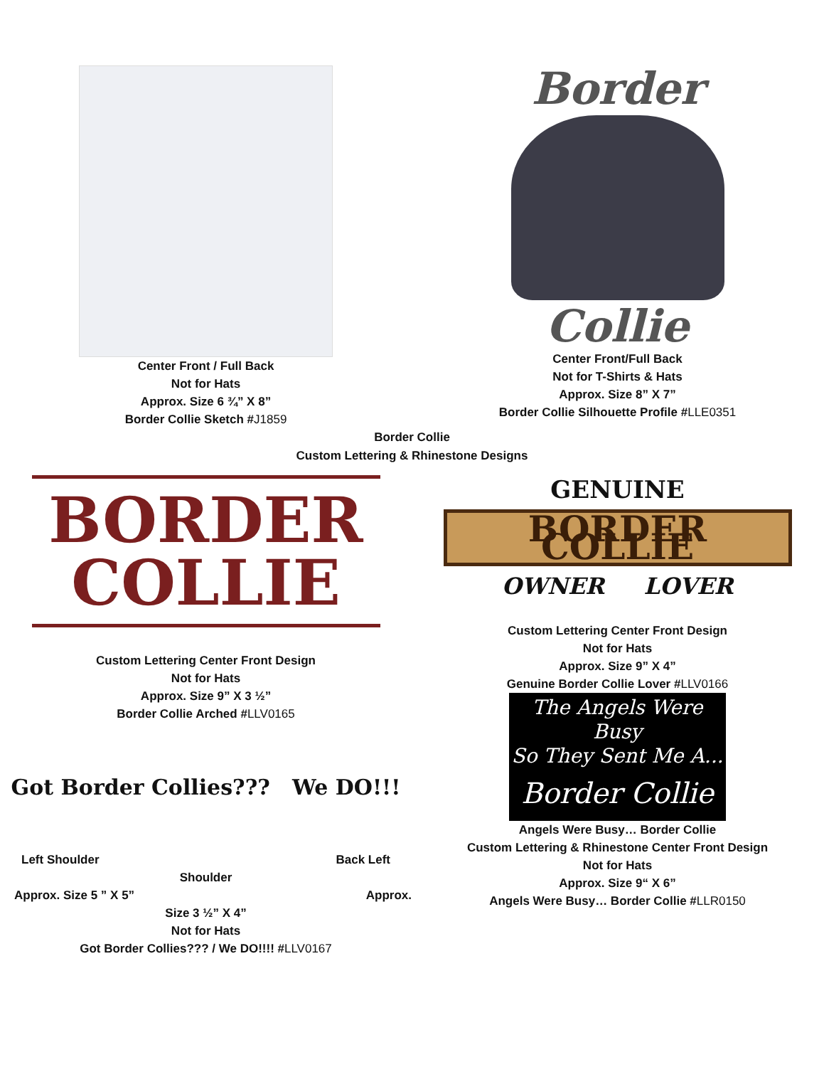Center Front / Full Back
Not for Hats
Approx. Size 6 ¾” X 8”
Border Collie Sketch #J1859
Border
Collie
Center Front/Full Back
Not for T-Shirts & Hats
Approx. Size 8” X 7”
Border Collie Silhouette Profile #LLE0351
Border Collie
Custom Lettering & Rhinestone Designs
BORDER
COLLIE
Custom Lettering Center Front Design
Not for Hats
Approx. Size 9” X 3 ½”
Border Collie Arched #LLV0165
Got Border Collies??? We DO!!!
Left Shoulder Back Left
Shoulder
Approx. Size 5 ” X 5” Approx.
Size 3 ½” X 4”
Not for Hats
Got Border Collies??? / We DO!!!! #LLV0167
GENUINE
BORDER COLLIE
OWNER LOVER
Custom Lettering Center Front Design
Not for Hats
Approx. Size 9” X 4”
Genuine Border Collie Lover #LLV0166
The Angels Were Busy
So They Sent Me A...
Border Collie
Angels Were Busy… Border Collie
Custom Lettering & Rhinestone Center Front Design
Not for Hats
Approx. Size 9“ X 6”
Angels Were Busy… Border Collie #LLR0150